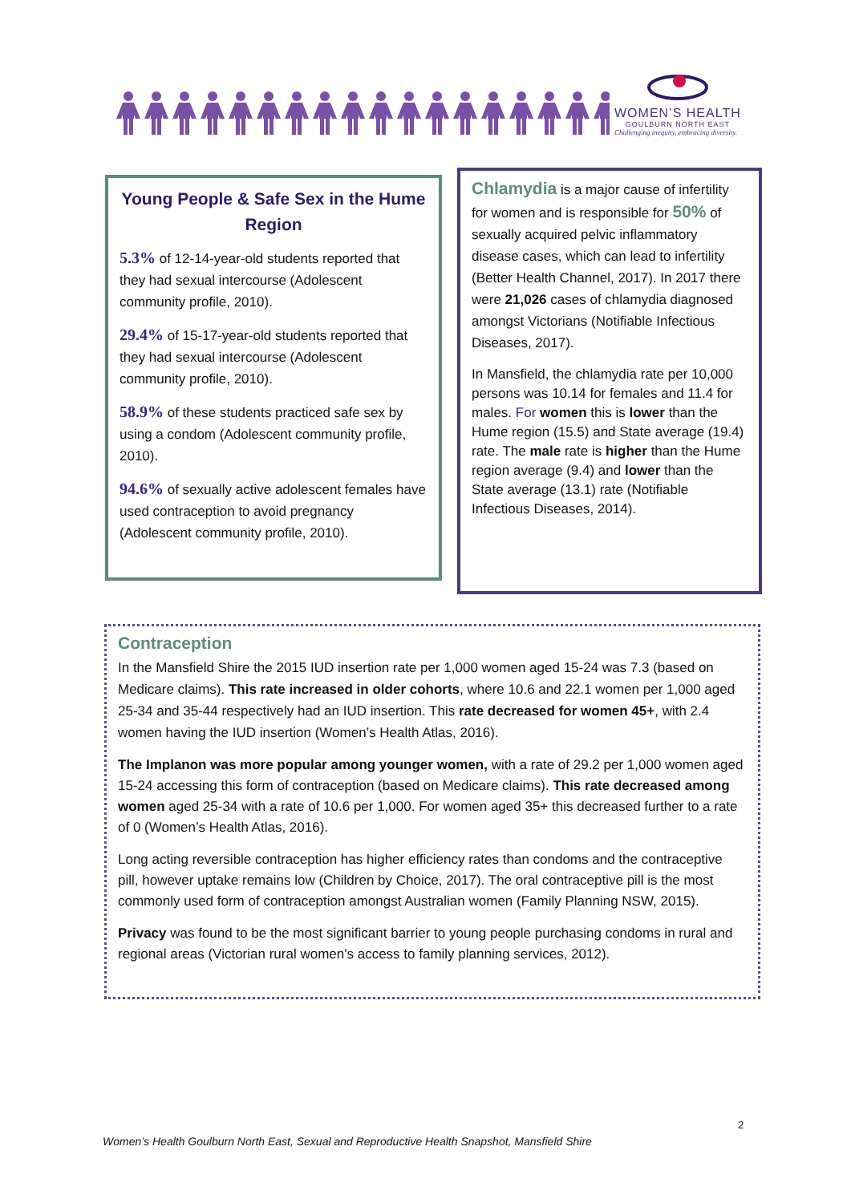WOMEN’S HEALTH
GOULBURN NORTH EAST
Challenging inequity, embracing diversity.
Young People & Safe Sex in the Hume Region
5.3% of 12-14-year-old students reported that they had sexual intercourse (Adolescent community profile, 2010).
29.4% of 15-17-year-old students reported that they had sexual intercourse (Adolescent community profile, 2010).
58.9% of these students practiced safe sex by using a condom (Adolescent community profile, 2010).
94.6% of sexually active adolescent females have used contraception to avoid pregnancy (Adolescent community profile, 2010).
Chlamydia is a major cause of infertility for women and is responsible for 50% of sexually acquired pelvic inflammatory disease cases, which can lead to infertility (Better Health Channel, 2017). In 2017 there were 21,026 cases of chlamydia diagnosed amongst Victorians (Notifiable Infectious Diseases, 2017).
In Mansfield, the chlamydia rate per 10,000 persons was 10.14 for females and 11.4 for males. For women this is lower than the Hume region (15.5) and State average (19.4) rate. The male rate is higher than the Hume region average (9.4) and lower than the State average (13.1) rate (Notifiable Infectious Diseases, 2014).
Contraception
In the Mansfield Shire the 2015 IUD insertion rate per 1,000 women aged 15-24 was 7.3 (based on Medicare claims). This rate increased in older cohorts, where 10.6 and 22.1 women per 1,000 aged 25-34 and 35-44 respectively had an IUD insertion. This rate decreased for women 45+, with 2.4 women having the IUD insertion (Women’s Health Atlas, 2016).
The Implanon was more popular among younger women, with a rate of 29.2 per 1,000 women aged 15-24 accessing this form of contraception (based on Medicare claims). This rate decreased among women aged 25-34 with a rate of 10.6 per 1,000. For women aged 35+ this decreased further to a rate of 0 (Women’s Health Atlas, 2016).
Long acting reversible contraception has higher efficiency rates than condoms and the contraceptive pill, however uptake remains low (Children by Choice, 2017). The oral contraceptive pill is the most commonly used form of contraception amongst Australian women (Family Planning NSW, 2015).
Privacy was found to be the most significant barrier to young people purchasing condoms in rural and regional areas (Victorian rural women's access to family planning services, 2012).
2
Women’s Health Goulburn North East, Sexual and Reproductive Health Snapshot, Mansfield Shire